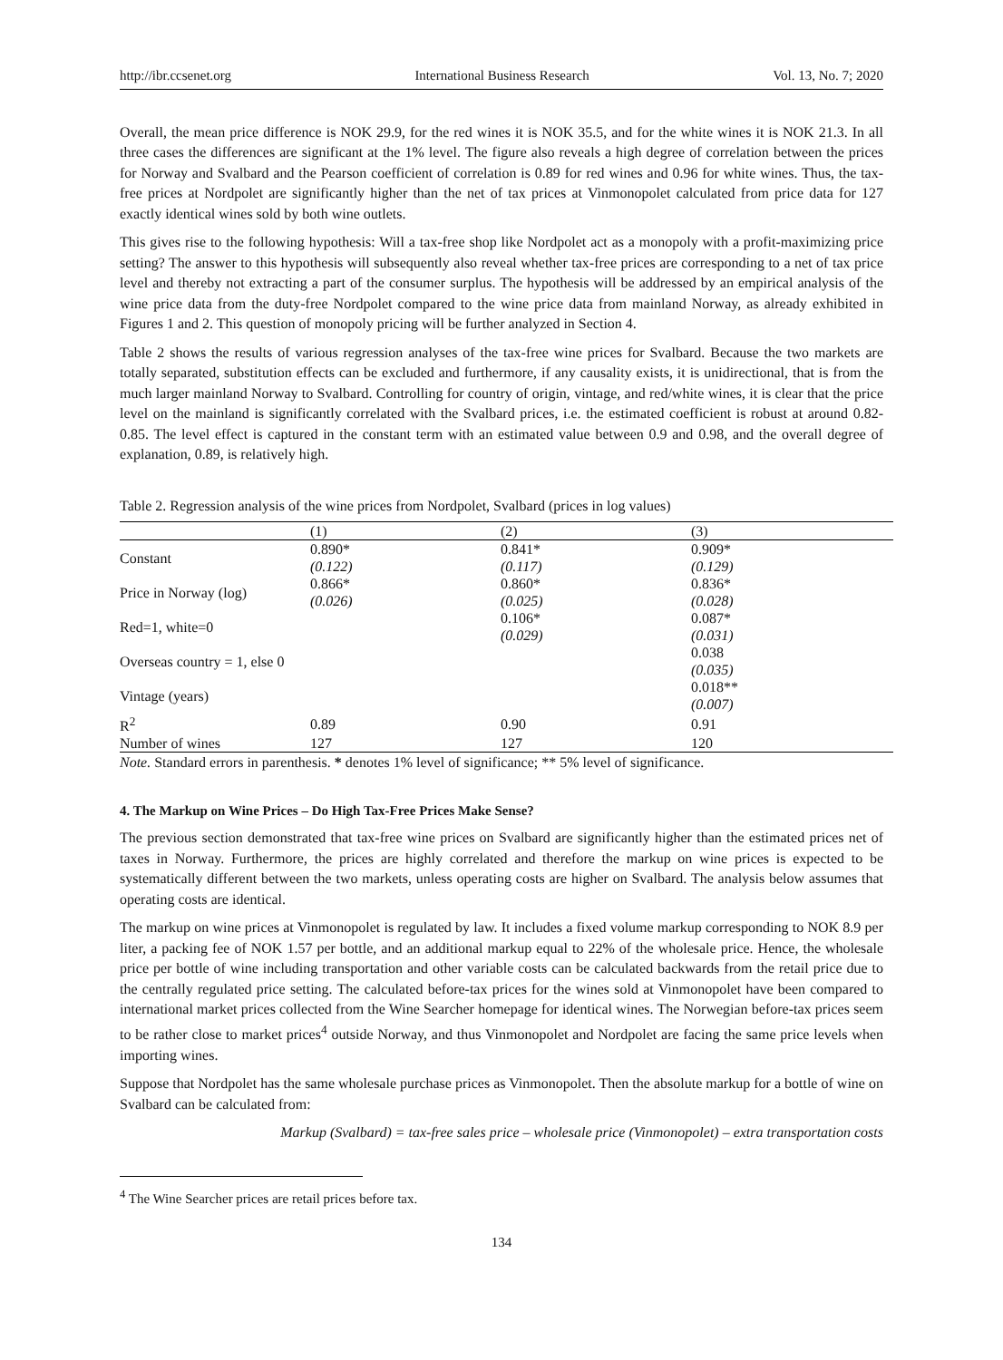http://ibr.ccsenet.org International Business Research Vol. 13, No. 7; 2020
Overall, the mean price difference is NOK 29.9, for the red wines it is NOK 35.5, and for the white wines it is NOK 21.3. In all three cases the differences are significant at the 1% level. The figure also reveals a high degree of correlation between the prices for Norway and Svalbard and the Pearson coefficient of correlation is 0.89 for red wines and 0.96 for white wines. Thus, the tax-free prices at Nordpolet are significantly higher than the net of tax prices at Vinmonopolet calculated from price data for 127 exactly identical wines sold by both wine outlets.
This gives rise to the following hypothesis: Will a tax-free shop like Nordpolet act as a monopoly with a profit-maximizing price setting? The answer to this hypothesis will subsequently also reveal whether tax-free prices are corresponding to a net of tax price level and thereby not extracting a part of the consumer surplus. The hypothesis will be addressed by an empirical analysis of the wine price data from the duty-free Nordpolet compared to the wine price data from mainland Norway, as already exhibited in Figures 1 and 2. This question of monopoly pricing will be further analyzed in Section 4.
Table 2 shows the results of various regression analyses of the tax-free wine prices for Svalbard. Because the two markets are totally separated, substitution effects can be excluded and furthermore, if any causality exists, it is unidirectional, that is from the much larger mainland Norway to Svalbard. Controlling for country of origin, vintage, and red/white wines, it is clear that the price level on the mainland is significantly correlated with the Svalbard prices, i.e. the estimated coefficient is robust at around 0.82-0.85. The level effect is captured in the constant term with an estimated value between 0.9 and 0.98, and the overall degree of explanation, 0.89, is relatively high.
Table 2. Regression analysis of the wine prices from Nordpolet, Svalbard (prices in log values)
| | (1) | (2) | (3) |
| --- | --- | --- | --- |
| Constant | 0.890* (0.122) | 0.841* (0.117) | 0.909* (0.129) |
| Price in Norway (log) | 0.866* (0.026) | 0.860* (0.025) | 0.836* (0.028) |
| Red=1, white=0 | | 0.106* (0.029) | 0.087* (0.031) |
| Overseas country = 1, else 0 | | | 0.038 (0.035) |
| Vintage (years) | | | 0.018** (0.007) |
| R<sup>2</sup> | 0.89 | 0.90 | 0.91 |
| Number of wines | 127 | 127 | 120 |
Note. Standard errors in parenthesis. * denotes 1% level of significance; ** 5% level of significance.
4. The Markup on Wine Prices – Do High Tax-Free Prices Make Sense?
The previous section demonstrated that tax-free wine prices on Svalbard are significantly higher than the estimated prices net of taxes in Norway. Furthermore, the prices are highly correlated and therefore the markup on wine prices is expected to be systematically different between the two markets, unless operating costs are higher on Svalbard. The analysis below assumes that operating costs are identical.
The markup on wine prices at Vinmonopolet is regulated by law. It includes a fixed volume markup corresponding to NOK 8.9 per liter, a packing fee of NOK 1.57 per bottle, and an additional markup equal to 22% of the wholesale price. Hence, the wholesale price per bottle of wine including transportation and other variable costs can be calculated backwards from the retail price due to the centrally regulated price setting. The calculated before-tax prices for the wines sold at Vinmonopolet have been compared to international market prices collected from the Wine Searcher homepage for identical wines. The Norwegian before-tax prices seem to be rather close to market prices<sup>4</sup> outside Norway, and thus Vinmonopolet and Nordpolet are facing the same price levels when importing wines.
Suppose that Nordpolet has the same wholesale purchase prices as Vinmonopolet. Then the absolute markup for a bottle of wine on Svalbard can be calculated from:
Markup (Svalbard) = tax-free sales price – wholesale price (Vinmonopolet) – extra transportation costs
<sup>4</sup> The Wine Searcher prices are retail prices before tax.
134